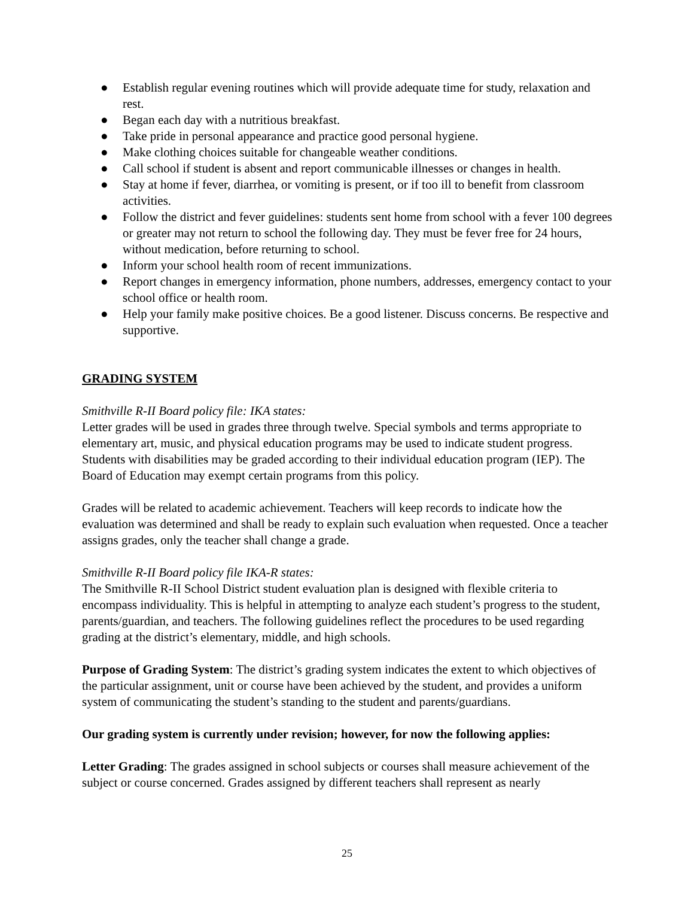● Establish regular evening routines which will provide adequate time for study, relaxation and rest.
● Began each day with a nutritious breakfast.
● Take pride in personal appearance and practice good personal hygiene.
● Make clothing choices suitable for changeable weather conditions.
● Call school if student is absent and report communicable illnesses or changes in health.
● Stay at home if fever, diarrhea, or vomiting is present, or if too ill to benefit from classroom activities.
● Follow the district and fever guidelines: students sent home from school with a fever 100 degrees or greater may not return to school the following day. They must be fever free for 24 hours, without medication, before returning to school.
● Inform your school health room of recent immunizations.
● Report changes in emergency information, phone numbers, addresses, emergency contact to your school office or health room.
● Help your family make positive choices. Be a good listener. Discuss concerns. Be respective and supportive.
GRADING SYSTEM
Smithville R-II Board policy file: IKA states:
Letter grades will be used in grades three through twelve. Special symbols and terms appropriate to elementary art, music, and physical education programs may be used to indicate student progress. Students with disabilities may be graded according to their individual education program (IEP). The Board of Education may exempt certain programs from this policy.
Grades will be related to academic achievement. Teachers will keep records to indicate how the evaluation was determined and shall be ready to explain such evaluation when requested. Once a teacher assigns grades, only the teacher shall change a grade.
Smithville R-II Board policy file IKA-R states:
The Smithville R-II School District student evaluation plan is designed with flexible criteria to encompass individuality. This is helpful in attempting to analyze each student’s progress to the student, parents/guardian, and teachers. The following guidelines reflect the procedures to be used regarding grading at the district’s elementary, middle, and high schools.
Purpose of Grading System: The district’s grading system indicates the extent to which objectives of the particular assignment, unit or course have been achieved by the student, and provides a uniform system of communicating the student’s standing to the student and parents/guardians.
Our grading system is currently under revision; however, for now the following applies:
Letter Grading: The grades assigned in school subjects or courses shall measure achievement of the subject or course concerned. Grades assigned by different teachers shall represent as nearly
25